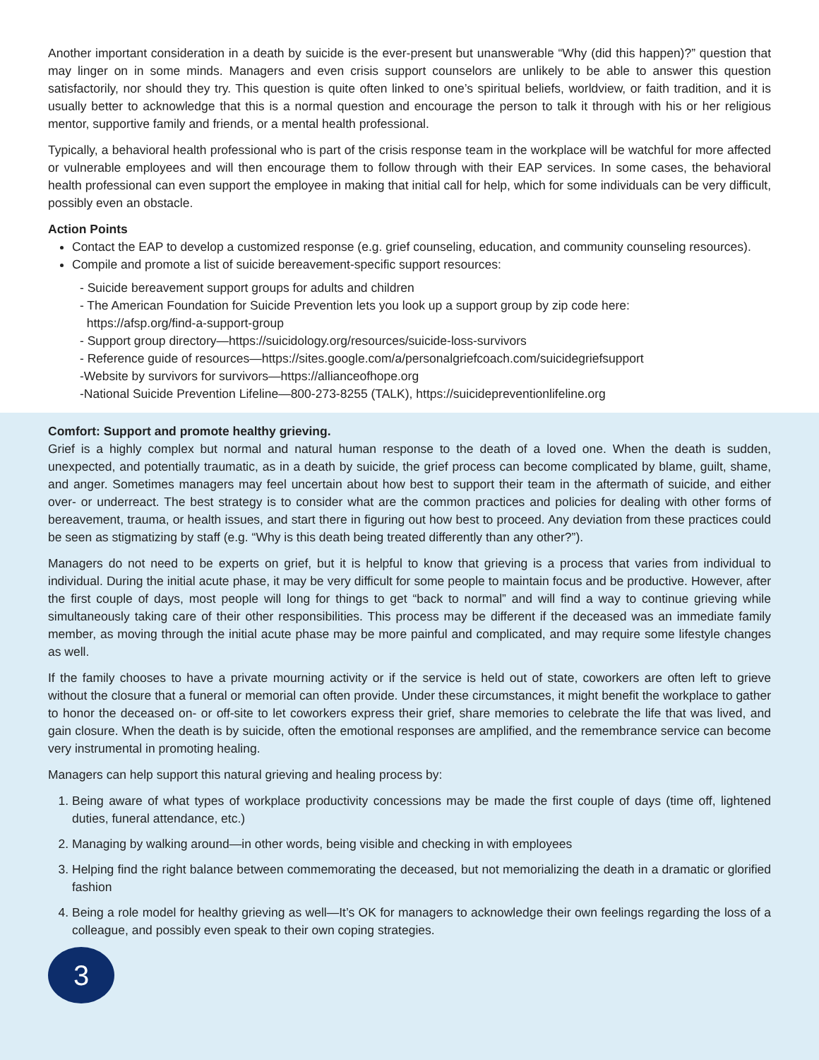Another important consideration in a death by suicide is the ever-present but unanswerable “Why (did this happen)?” question that may linger on in some minds. Managers and even crisis support counselors are unlikely to be able to answer this question satisfactorily, nor should they try. This question is quite often linked to one’s spiritual beliefs, worldview, or faith tradition, and it is usually better to acknowledge that this is a normal question and encourage the person to talk it through with his or her religious mentor, supportive family and friends, or a mental health professional.
Typically, a behavioral health professional who is part of the crisis response team in the workplace will be watchful for more affected or vulnerable employees and will then encourage them to follow through with their EAP services. In some cases, the behavioral health professional can even support the employee in making that initial call for help, which for some individuals can be very difficult, possibly even an obstacle.
Action Points
Contact the EAP to develop a customized response (e.g. grief counseling, education, and community counseling resources).
Compile and promote a list of suicide bereavement-specific support resources:
- Suicide bereavement support groups for adults and children
- The American Foundation for Suicide Prevention lets you look up a support group by zip code here:
https://afsp.org/find-a-support-group
- Support group directory—https://suicidology.org/resources/suicide-loss-survivors
- Reference guide of resources—https://sites.google.com/a/personalgriefcoach.com/suicidegriefsupport
-Website by survivors for survivors—https://allianceofhope.org
-National Suicide Prevention Lifeline—800-273-8255 (TALK), https://suicidepreventionlifeline.org
Comfort: Support and promote healthy grieving.
Grief is a highly complex but normal and natural human response to the death of a loved one. When the death is sudden, unexpected, and potentially traumatic, as in a death by suicide, the grief process can become complicated by blame, guilt, shame, and anger. Sometimes managers may feel uncertain about how best to support their team in the aftermath of suicide, and either over- or underreact. The best strategy is to consider what are the common practices and policies for dealing with other forms of bereavement, trauma, or health issues, and start there in figuring out how best to proceed. Any deviation from these practices could be seen as stigmatizing by staff (e.g. “Why is this death being treated differently than any other?”).
Managers do not need to be experts on grief, but it is helpful to know that grieving is a process that varies from individual to individual. During the initial acute phase, it may be very difficult for some people to maintain focus and be productive. However, after the first couple of days, most people will long for things to get “back to normal” and will find a way to continue grieving while simultaneously taking care of their other responsibilities. This process may be different if the deceased was an immediate family member, as moving through the initial acute phase may be more painful and complicated, and may require some lifestyle changes as well.
If the family chooses to have a private mourning activity or if the service is held out of state, coworkers are often left to grieve without the closure that a funeral or memorial can often provide. Under these circumstances, it might benefit the workplace to gather to honor the deceased on- or off-site to let coworkers express their grief, share memories to celebrate the life that was lived, and gain closure. When the death is by suicide, often the emotional responses are amplified, and the remembrance service can become very instrumental in promoting healing.
Managers can help support this natural grieving and healing process by:
1. Being aware of what types of workplace productivity concessions may be made the first couple of days (time off, lightened duties, funeral attendance, etc.)
2. Managing by walking around—in other words, being visible and checking in with employees
3. Helping find the right balance between commemorating the deceased, but not memorializing the death in a dramatic or glorified fashion
4. Being a role model for healthy grieving as well—It’s OK for managers to acknowledge their own feelings regarding the loss of a colleague, and possibly even speak to their own coping strategies.
3